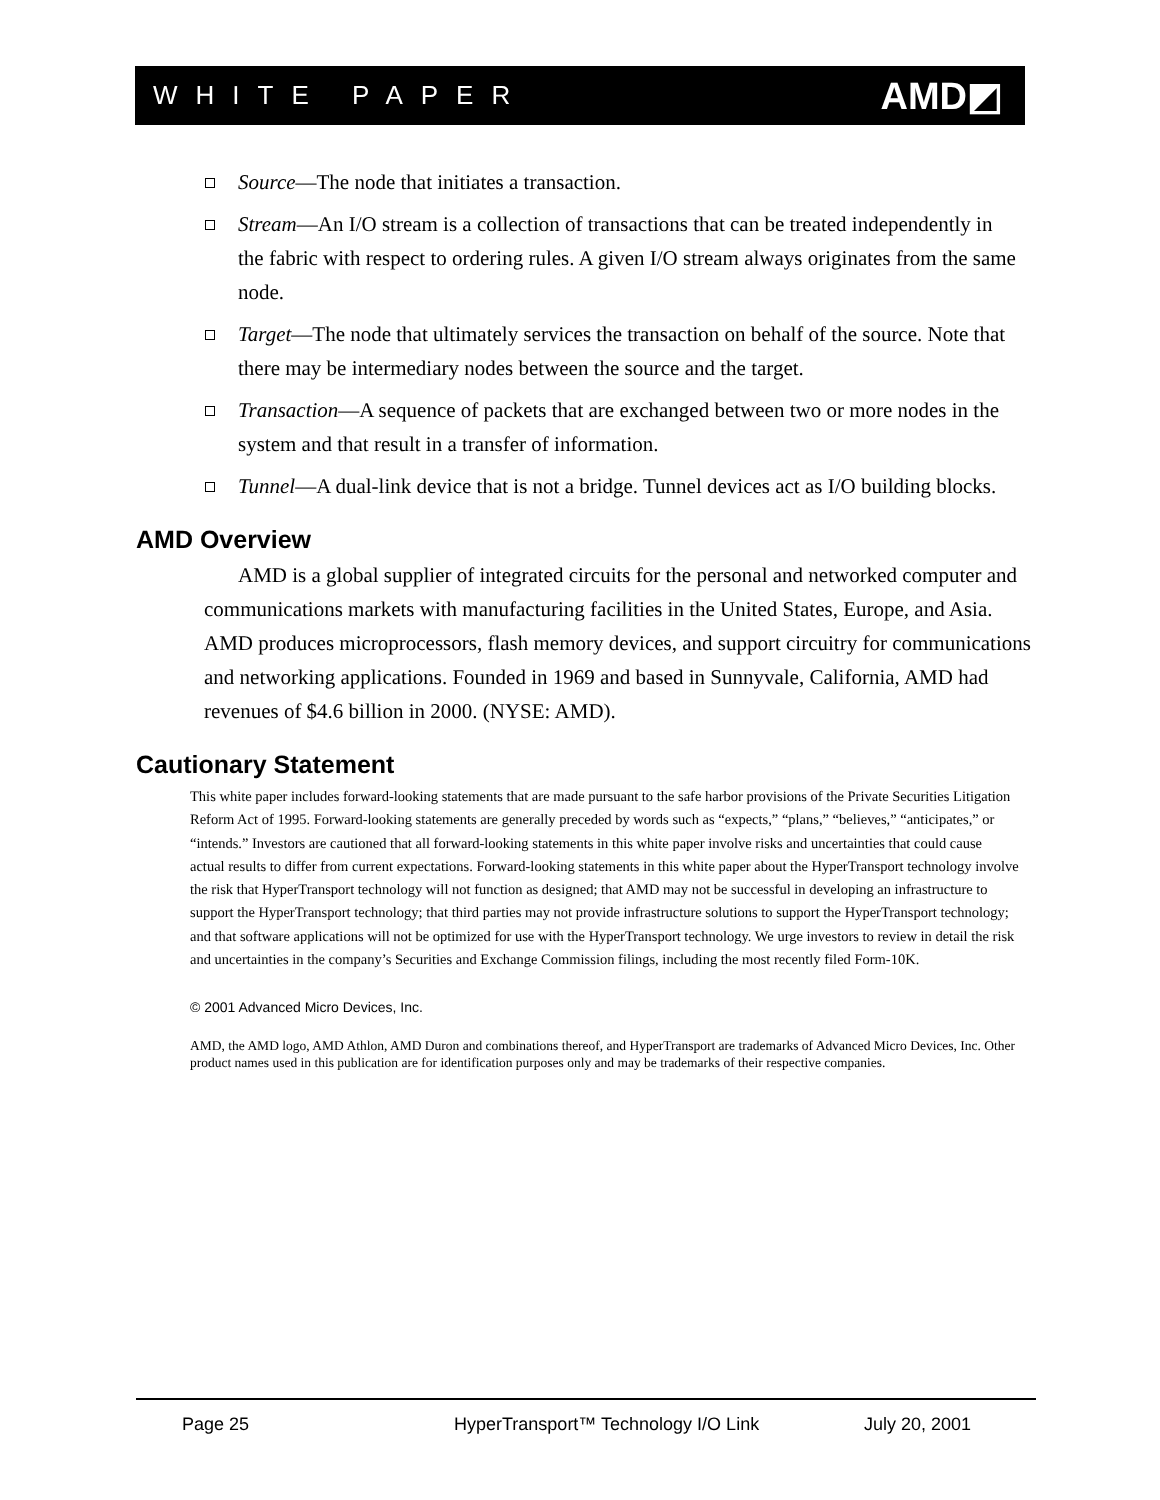WHITE PAPER AMD◩
Source—The node that initiates a transaction.
Stream—An I/O stream is a collection of transactions that can be treated independently in the fabric with respect to ordering rules. A given I/O stream always originates from the same node.
Target—The node that ultimately services the transaction on behalf of the source. Note that there may be intermediary nodes between the source and the target.
Transaction—A sequence of packets that are exchanged between two or more nodes in the system and that result in a transfer of information.
Tunnel—A dual-link device that is not a bridge. Tunnel devices act as I/O building blocks.
AMD Overview
AMD is a global supplier of integrated circuits for the personal and networked computer and communications markets with manufacturing facilities in the United States, Europe, and Asia. AMD produces microprocessors, flash memory devices, and support circuitry for communications and networking applications. Founded in 1969 and based in Sunnyvale, California, AMD had revenues of $4.6 billion in 2000. (NYSE: AMD).
Cautionary Statement
This white paper includes forward-looking statements that are made pursuant to the safe harbor provisions of the Private Securities Litigation Reform Act of 1995. Forward-looking statements are generally preceded by words such as “expects,” “plans,” “believes,” “anticipates,” or “intends.” Investors are cautioned that all forward-looking statements in this white paper involve risks and uncertainties that could cause actual results to differ from current expectations. Forward-looking statements in this white paper about the HyperTransport technology involve the risk that HyperTransport technology will not function as designed; that AMD may not be successful in developing an infrastructure to support the HyperTransport technology; that third parties may not provide infrastructure solutions to support the HyperTransport technology; and that software applications will not be optimized for use with the HyperTransport technology. We urge investors to review in detail the risk and uncertainties in the company’s Securities and Exchange Commission filings, including the most recently filed Form-10K.
© 2001 Advanced Micro Devices, Inc.
AMD, the AMD logo, AMD Athlon, AMD Duron and combinations thereof, and HyperTransport are trademarks of Advanced Micro Devices, Inc. Other product names used in this publication are for identification purposes only and may be trademarks of their respective companies.
Page 25 HyperTransport™ Technology I/O Link July 20, 2001